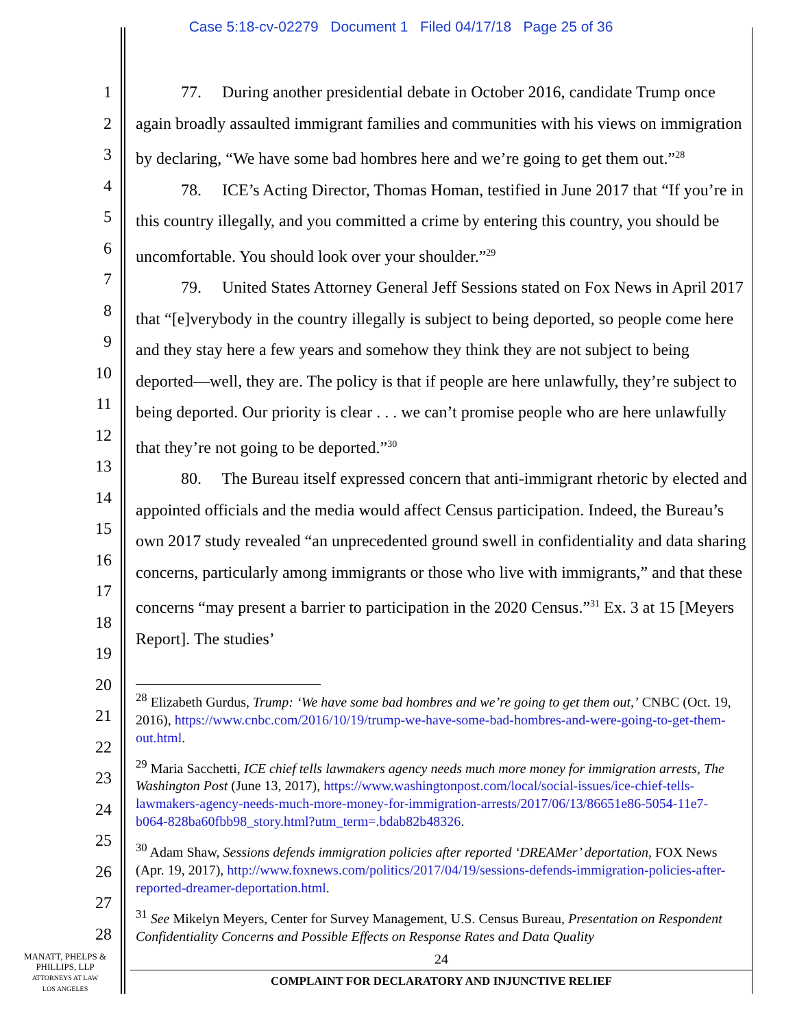Case 5:18-cv-02279 Document 1 Filed 04/17/18 Page 25 of 36
1
2
3
4
5
6
7
8
9
10
11
12
13
14
15
16
17
18
19
20
21
22
23
24
25
26
27
28
77. During another presidential debate in October 2016, candidate Trump once again broadly assaulted immigrant families and communities with his views on immigration by declaring, “We have some bad hombres here and we’re going to get them out.”<sup>28</sup>
78. ICE’s Acting Director, Thomas Homan, testified in June 2017 that “If you’re in this country illegally, and you committed a crime by entering this country, you should be uncomfortable. You should look over your shoulder.”<sup>29</sup>
79. United States Attorney General Jeff Sessions stated on Fox News in April 2017 that “[e]verybody in the country illegally is subject to being deported, so people come here and they stay here a few years and somehow they think they are not subject to being deported—well, they are. The policy is that if people are here unlawfully, they’re subject to being deported. Our priority is clear . . . we can’t promise people who are here unlawfully that they’re not going to be deported.”<sup>30</sup>
80. The Bureau itself expressed concern that anti-immigrant rhetoric by elected and appointed officials and the media would affect Census participation. Indeed, the Bureau’s own 2017 study revealed “an unprecedented ground swell in confidentiality and data sharing concerns, particularly among immigrants or those who live with immigrants,” and that these concerns “may present a barrier to participation in the 2020 Census.”<sup>31</sup> Ex. 3 at 15 [Meyers Report]. The studies’
<sup>28</sup> Elizabeth Gurdus, Trump: ‘We have some bad hombres and we’re going to get them out,’ CNBC (Oct. 19, 2016), https://www.cnbc.com/2016/10/19/trump-we-have-some-bad-hombres-and-were-going-to-get-them-out.html.
<sup>29</sup> Maria Sacchetti, ICE chief tells lawmakers agency needs much more money for immigration arrests, The Washington Post (June 13, 2017), https://www.washingtonpost.com/local/social-issues/ice-chief-tells-lawmakers-agency-needs-much-more-money-for-immigration-arrests/2017/06/13/86651e86-5054-11e7-b064-828ba60fbb98_story.html?utm_term=.bdab82b48326.
<sup>30</sup> Adam Shaw, Sessions defends immigration policies after reported ‘DREAMer’ deportation, FOX News (Apr. 19, 2017), http://www.foxnews.com/politics/2017/04/19/sessions-defends-immigration-policies-after-reported-dreamer-deportation.html.
<sup>31</sup> See Mikelyn Meyers, Center for Survey Management, U.S. Census Bureau, Presentation on Respondent Confidentiality Concerns and Possible Effects on Response Rates and Data Quality
MANATT, PHELPS &
PHILLIPS, LLP
ATTORNEYS AT LAW
LOS ANGELES
24
COMPLAINT FOR DECLARATORY AND INJUNCTIVE RELIEF